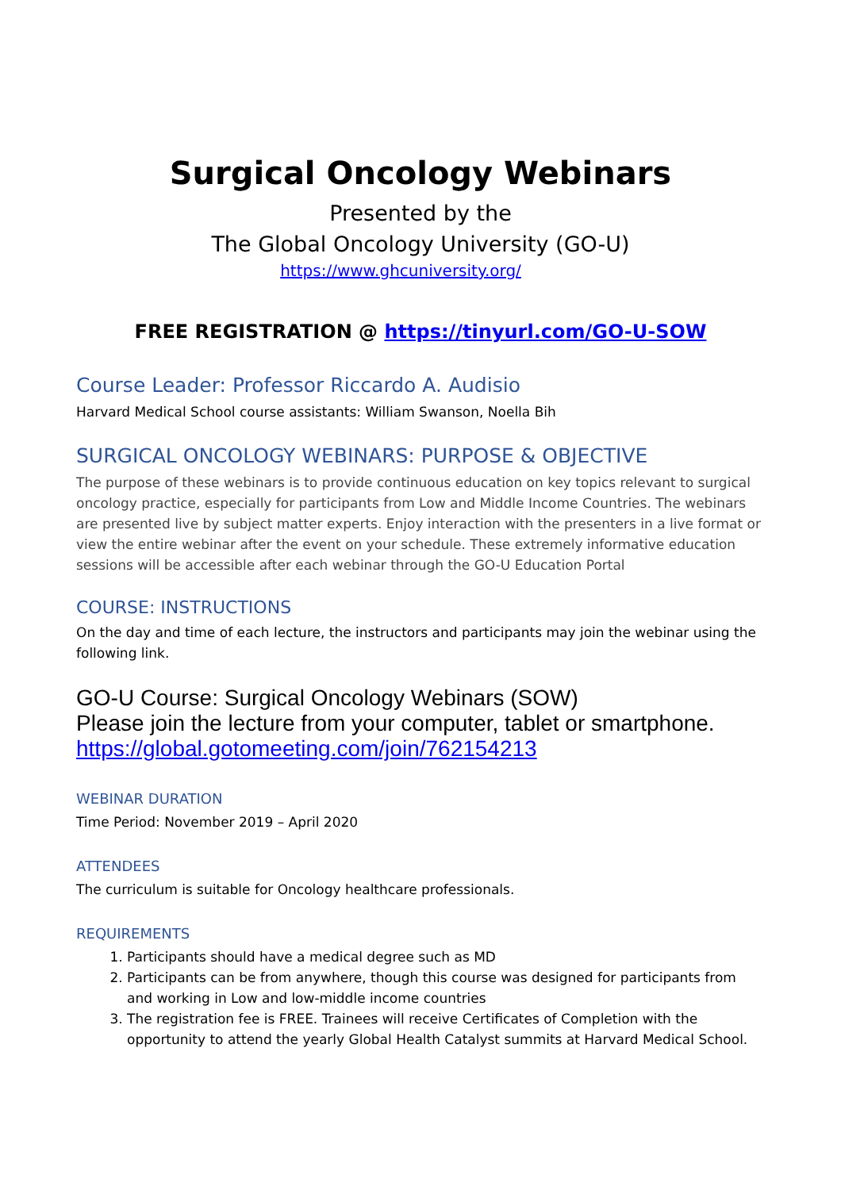Surgical Oncology Webinars
Presented by the
The Global Oncology University (GO-U)
https://www.ghcuniversity.org/
FREE REGISTRATION @ https://tinyurl.com/GO-U-SOW
Course Leader: Professor Riccardo A. Audisio
Harvard Medical School course assistants: William Swanson, Noella Bih
SURGICAL ONCOLOGY WEBINARS: PURPOSE & OBJECTIVE
The purpose of these webinars is to provide continuous education on key topics relevant to surgical oncology practice, especially for participants from Low and Middle Income Countries. The webinars are presented live by subject matter experts. Enjoy interaction with the presenters in a live format or view the entire webinar after the event on your schedule. These extremely informative education sessions will be accessible after each webinar through the GO-U Education Portal
COURSE: INSTRUCTIONS
On the day and time of each lecture, the instructors and participants may join the webinar using the following link.
GO-U Course: Surgical Oncology Webinars (SOW)
Please join the lecture from your computer, tablet or smartphone.
https://global.gotomeeting.com/join/762154213
WEBINAR DURATION
Time Period: November 2019 – April 2020
ATTENDEES
The curriculum is suitable for Oncology healthcare professionals.
REQUIREMENTS
1. Participants should have a medical degree such as MD
2. Participants can be from anywhere, though this course was designed for participants from and working in Low and low-middle income countries
3. The registration fee is FREE. Trainees will receive Certificates of Completion with the opportunity to attend the yearly Global Health Catalyst summits at Harvard Medical School.